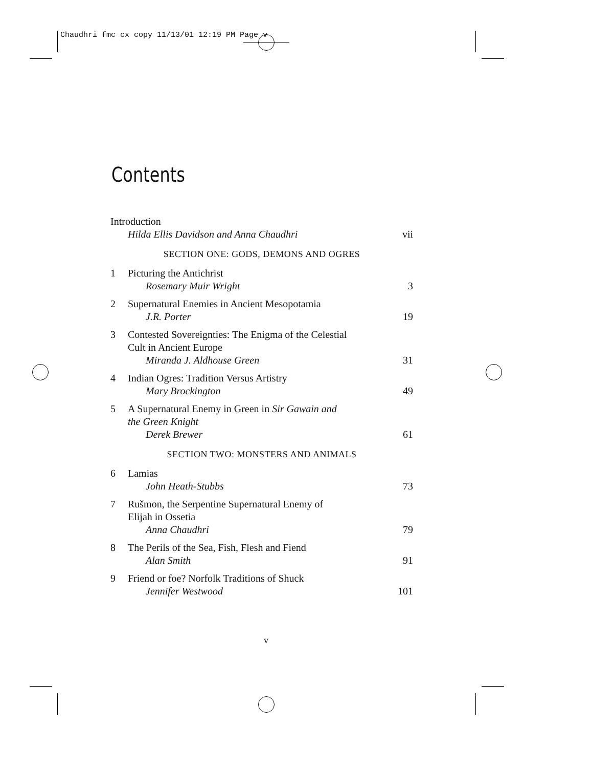Chaudhri fmc cx copy 11/13/01 12:19 PM Page v
Contents
Introduction
Hilda Ellis Davidson and Anna Chaudhri vii
SECTION ONE: GODS, DEMONS AND OGRES
1 Picturing the Antichrist
Rosemary Muir Wright 3
2 Supernatural Enemies in Ancient Mesopotamia
J.R. Porter 19
3 Contested Sovereignties: The Enigma of the Celestial
Cult in Ancient Europe
Miranda J. Aldhouse Green 31
4 Indian Ogres: Tradition Versus Artistry
Mary Brockington 49
5 A Supernatural Enemy in Green in Sir Gawain and
the Green Knight
Derek Brewer 61
SECTION TWO: MONSTERS AND ANIMALS
6 Lamias
John Heath-Stubbs 73
7 Rušmon, the Serpentine Supernatural Enemy of
Elijah in Ossetia
Anna Chaudhri 79
8 The Perils of the Sea, Fish, Flesh and Fiend
Alan Smith 91
9 Friend or foe? Norfolk Traditions of Shuck
Jennifer Westwood 101
v